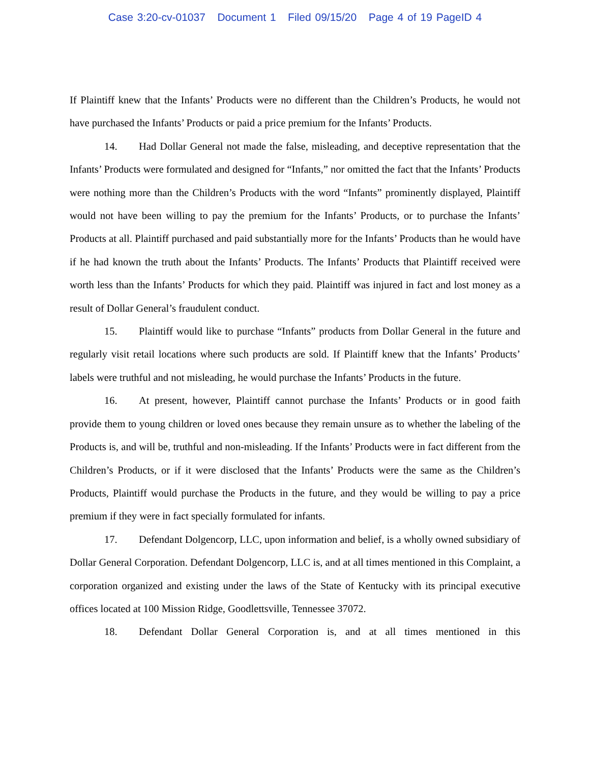Case 3:20-cv-01037 Document 1 Filed 09/15/20 Page 4 of 19 PageID 4
If Plaintiff knew that the Infants’ Products were no different than the Children’s Products, he would not have purchased the Infants’ Products or paid a price premium for the Infants’ Products.
14. Had Dollar General not made the false, misleading, and deceptive representation that the Infants’ Products were formulated and designed for “Infants,” nor omitted the fact that the Infants’ Products were nothing more than the Children’s Products with the word “Infants” prominently displayed, Plaintiff would not have been willing to pay the premium for the Infants’ Products, or to purchase the Infants’ Products at all. Plaintiff purchased and paid substantially more for the Infants’ Products than he would have if he had known the truth about the Infants’ Products. The Infants’ Products that Plaintiff received were worth less than the Infants’ Products for which they paid. Plaintiff was injured in fact and lost money as a result of Dollar General’s fraudulent conduct.
15. Plaintiff would like to purchase “Infants” products from Dollar General in the future and regularly visit retail locations where such products are sold. If Plaintiff knew that the Infants’ Products’ labels were truthful and not misleading, he would purchase the Infants’ Products in the future.
16. At present, however, Plaintiff cannot purchase the Infants’ Products or in good faith provide them to young children or loved ones because they remain unsure as to whether the labeling of the Products is, and will be, truthful and non-misleading. If the Infants’ Products were in fact different from the Children’s Products, or if it were disclosed that the Infants’ Products were the same as the Children’s Products, Plaintiff would purchase the Products in the future, and they would be willing to pay a price premium if they were in fact specially formulated for infants.
17. Defendant Dolgencorp, LLC, upon information and belief, is a wholly owned subsidiary of Dollar General Corporation. Defendant Dolgencorp, LLC is, and at all times mentioned in this Complaint, a corporation organized and existing under the laws of the State of Kentucky with its principal executive offices located at 100 Mission Ridge, Goodlettsville, Tennessee 37072.
18. Defendant Dollar General Corporation is, and at all times mentioned in this